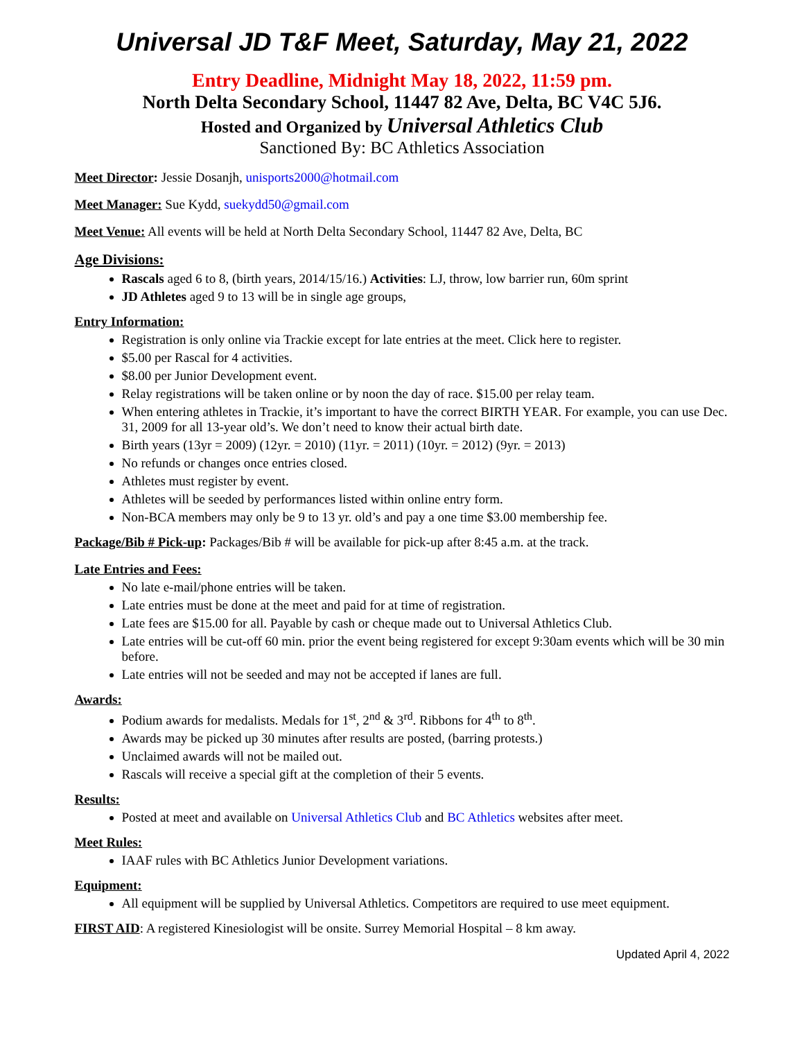Universal JD T&F Meet, Saturday, May 21, 2022
Entry Deadline, Midnight May 18, 2022, 11:59 pm.
North Delta Secondary School, 11447 82 Ave, Delta, BC V4C 5J6.
Hosted and Organized by Universal Athletics Club
Sanctioned By: BC Athletics Association
Meet Director: Jessie Dosanjh, unisports2000@hotmail.com
Meet Manager: Sue Kydd, suekydd50@gmail.com
Meet Venue: All events will be held at North Delta Secondary School, 11447 82 Ave, Delta, BC
Age Divisions:
Rascals aged 6 to 8, (birth years, 2014/15/16.) Activities: LJ, throw, low barrier run, 60m sprint
JD Athletes aged 9 to 13 will be in single age groups,
Entry Information:
Registration is only online via Trackie except for late entries at the meet. Click here to register.
$5.00 per Rascal for 4 activities.
$8.00 per Junior Development event.
Relay registrations will be taken online or by noon the day of race. $15.00 per relay team.
When entering athletes in Trackie, it’s important to have the correct BIRTH YEAR. For example, you can use Dec. 31, 2009 for all 13-year old’s. We don’t need to know their actual birth date.
Birth years (13yr = 2009) (12yr. = 2010) (11yr. = 2011) (10yr. = 2012) (9yr. = 2013)
No refunds or changes once entries closed.
Athletes must register by event.
Athletes will be seeded by performances listed within online entry form.
Non-BCA members may only be 9 to 13 yr. old’s and pay a one time $3.00 membership fee.
Package/Bib # Pick-up: Packages/Bib # will be available for pick-up after 8:45 a.m. at the track.
Late Entries and Fees:
No late e-mail/phone entries will be taken.
Late entries must be done at the meet and paid for at time of registration.
Late fees are $15.00 for all. Payable by cash or cheque made out to Universal Athletics Club.
Late entries will be cut-off 60 min. prior the event being registered for except 9:30am events which will be 30 min before.
Late entries will not be seeded and may not be accepted if lanes are full.
Awards:
Podium awards for medalists. Medals for 1<sup>st</sup>, 2<sup>nd</sup> & 3<sup>rd</sup>. Ribbons for 4<sup>th</sup> to 8<sup>th</sup>.
Awards may be picked up 30 minutes after results are posted, (barring protests.)
Unclaimed awards will not be mailed out.
Rascals will receive a special gift at the completion of their 5 events.
Results:
Posted at meet and available on Universal Athletics Club and BC Athletics websites after meet.
Meet Rules:
IAAF rules with BC Athletics Junior Development variations.
Equipment:
All equipment will be supplied by Universal Athletics. Competitors are required to use meet equipment.
FIRST AID: A registered Kinesiologist will be onsite. Surrey Memorial Hospital – 8 km away.
Updated April 4, 2022